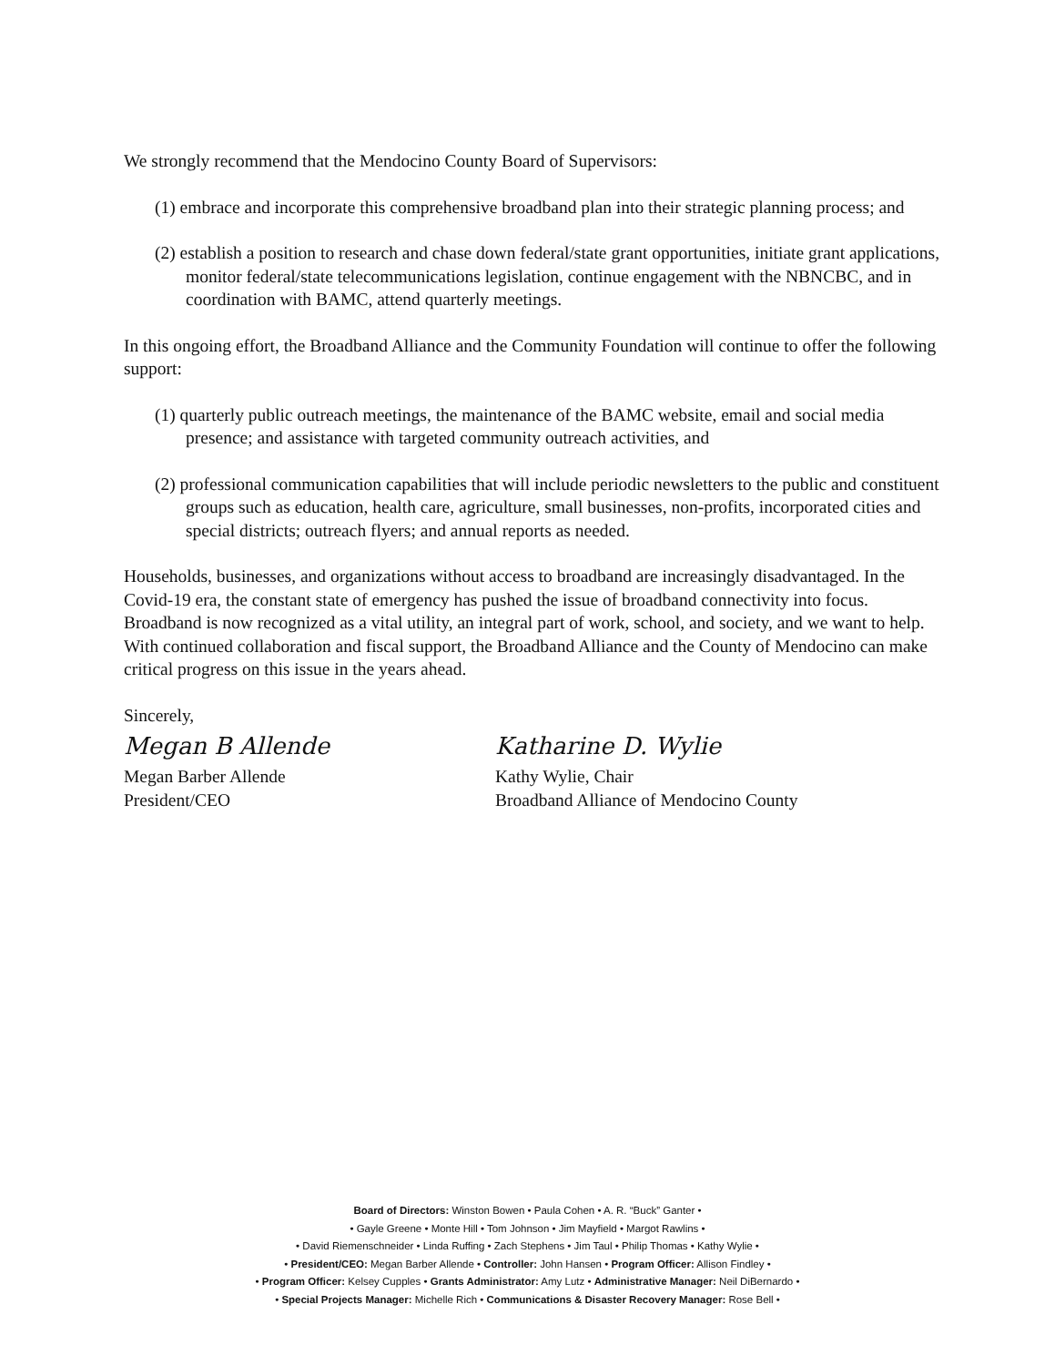We strongly recommend that the Mendocino County Board of Supervisors:
(1) embrace and incorporate this comprehensive broadband plan into their strategic planning process; and
(2) establish a position to research and chase down federal/state grant opportunities, initiate grant applications, monitor federal/state telecommunications legislation, continue engagement with the NBNCBC, and in coordination with BAMC, attend quarterly meetings.
In this ongoing effort, the Broadband Alliance and the Community Foundation will continue to offer the following support:
(1) quarterly public outreach meetings, the maintenance of the BAMC website, email and social media presence; and assistance with targeted community outreach activities, and
(2) professional communication capabilities that will include periodic newsletters to the public and constituent groups such as education, health care, agriculture, small businesses, non-profits, incorporated cities and special districts; outreach flyers; and annual reports as needed.
Households, businesses, and organizations without access to broadband are increasingly disadvantaged. In the Covid-19 era, the constant state of emergency has pushed the issue of broadband connectivity into focus. Broadband is now recognized as a vital utility, an integral part of work, school, and society, and we want to help. With continued collaboration and fiscal support, the Broadband Alliance and the County of Mendocino can make critical progress on this issue in the years ahead.
Sincerely,
Megan B Allende
Megan Barber Allende
President/CEO
Katharine D. Wylie
Kathy Wylie, Chair
Broadband Alliance of Mendocino County
Board of Directors: Winston Bowen • Paula Cohen • A. R. “Buck” Ganter •
• Gayle Greene • Monte Hill • Tom Johnson • Jim Mayfield • Margot Rawlins •
• David Riemenschneider • Linda Ruffing • Zach Stephens • Jim Taul • Philip Thomas • Kathy Wylie •
• President/CEO: Megan Barber Allende • Controller: John Hansen • Program Officer: Allison Findley •
• Program Officer: Kelsey Cupples • Grants Administrator: Amy Lutz • Administrative Manager: Neil DiBernardo •
• Special Projects Manager: Michelle Rich • Communications & Disaster Recovery Manager: Rose Bell •